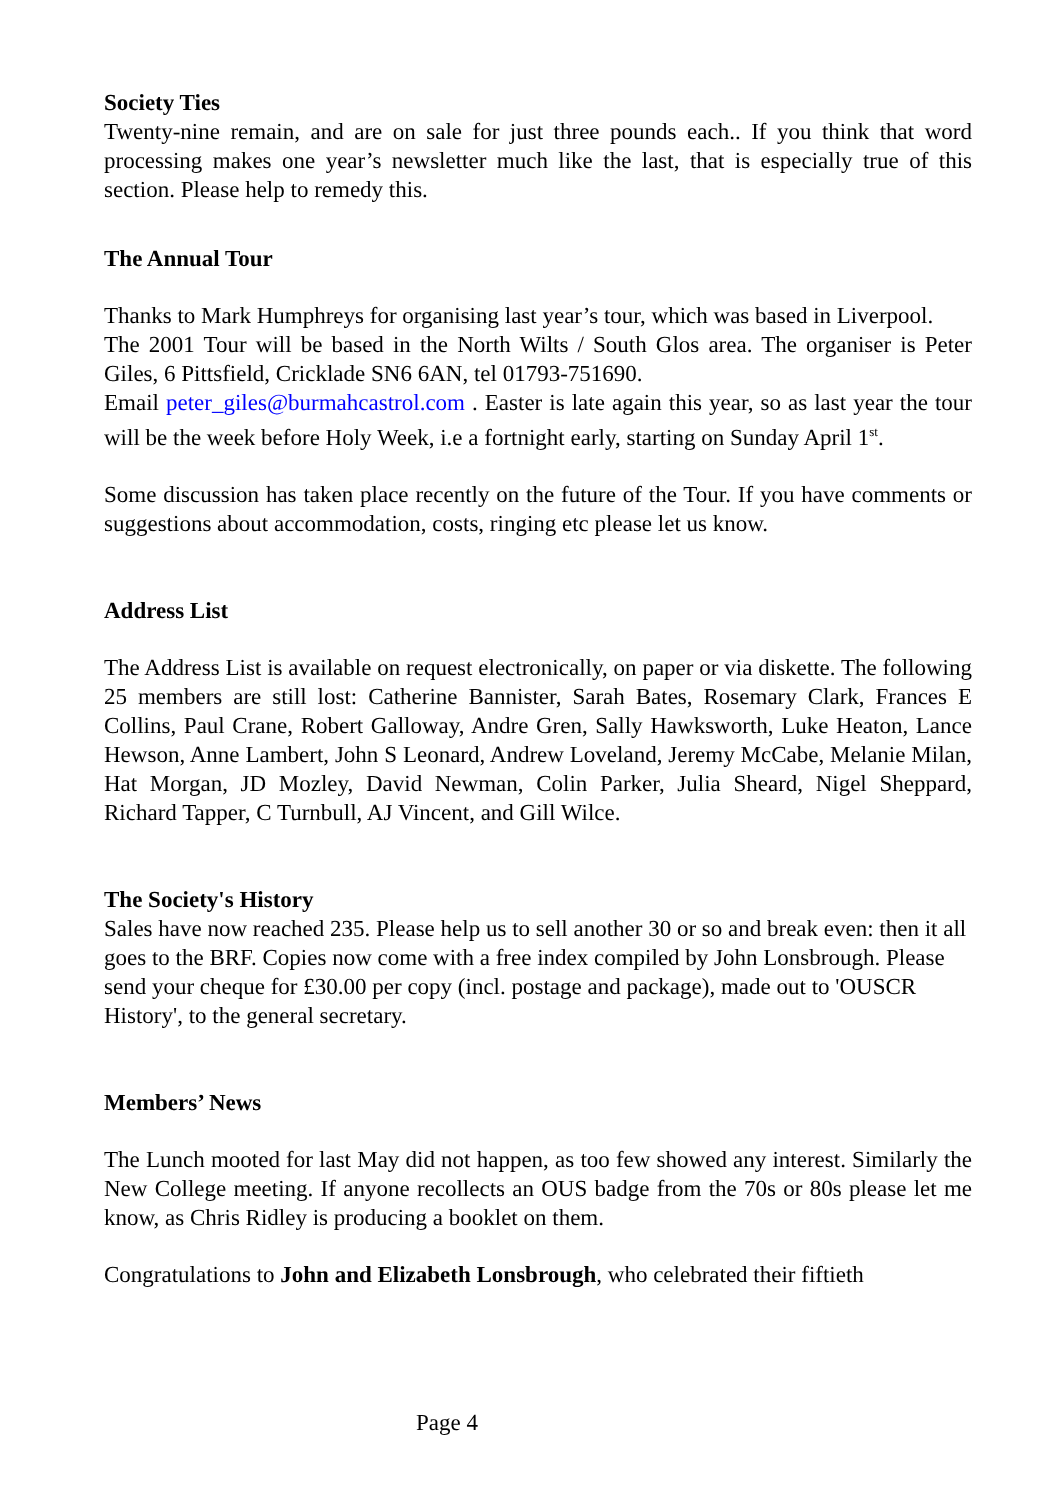Society Ties
Twenty-nine remain, and are on sale for just three pounds each.. If you think that word processing makes one year’s newsletter much like the last, that is especially true of this section. Please help to remedy this.
The Annual Tour
Thanks to Mark Humphreys for organising last year’s tour, which was based in Liverpool.
The 2001 Tour will be based in the North Wilts / South Glos area. The organiser is Peter Giles, 6 Pittsfield, Cricklade SN6 6AN, tel 01793-751690.
Email peter_giles@burmahcastrol.com . Easter is late again this year, so as last year the tour will be the week before Holy Week, i.e a fortnight early, starting on Sunday April 1<sup>st</sup>.
Some discussion has taken place recently on the future of the Tour. If you have comments or suggestions about accommodation, costs, ringing etc please let us know.
Address List
The Address List is available on request electronically, on paper or via diskette. The following 25 members are still lost: Catherine Bannister, Sarah Bates, Rosemary Clark, Frances E Collins, Paul Crane, Robert Galloway, Andre Gren, Sally Hawksworth, Luke Heaton, Lance Hewson, Anne Lambert, John S Leonard, Andrew Loveland, Jeremy McCabe, Melanie Milan, Hat Morgan, JD Mozley, David Newman, Colin Parker, Julia Sheard, Nigel Sheppard, Richard Tapper, C Turnbull, AJ Vincent, and Gill Wilce.
The Society's History
Sales have now reached 235. Please help us to sell another 30 or so and break even: then it all goes to the BRF. Copies now come with a free index compiled by John Lonsbrough. Please send your cheque for £30.00 per copy (incl. postage and package), made out to 'OUSCR History', to the general secretary.
Members’ News
The Lunch mooted for last May did not happen, as too few showed any interest. Similarly the New College meeting. If anyone recollects an OUS badge from the 70s or 80s please let me know, as Chris Ridley is producing a booklet on them.
Congratulations to John and Elizabeth Lonsbrough, who celebrated their fiftieth
Page 4